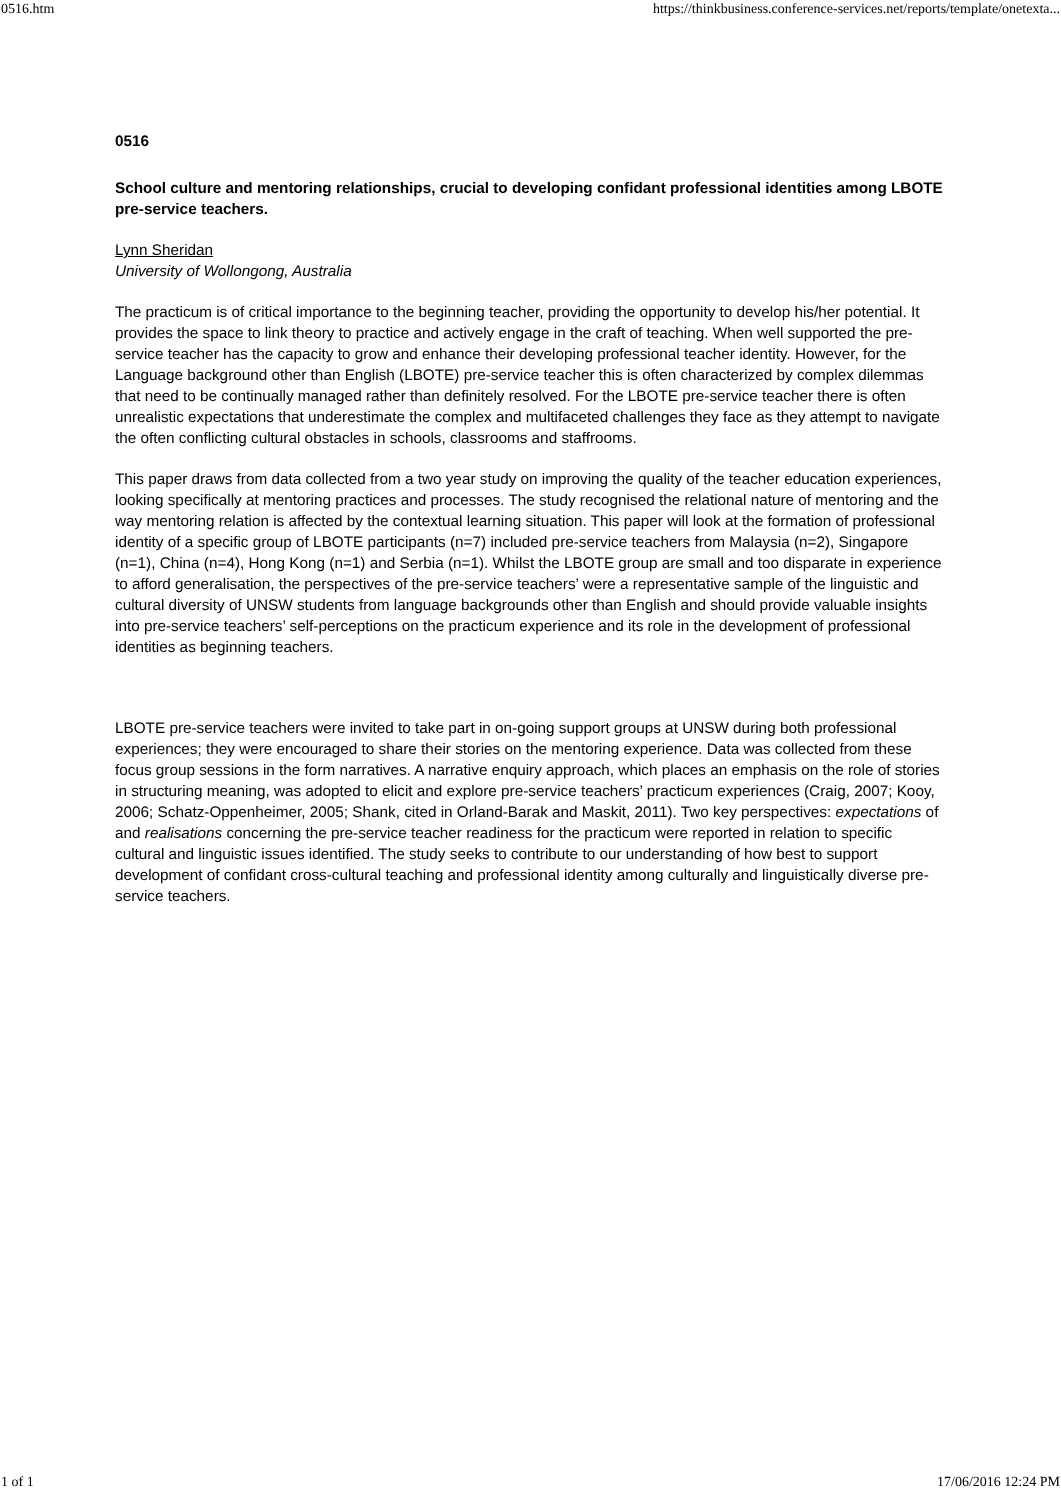0516.htm https://thinkbusiness.conference-services.net/reports/template/onetexta...
0516
School culture and mentoring relationships, crucial to developing confidant professional identities among LBOTE pre-service teachers.
Lynn Sheridan
University of Wollongong, Australia
The practicum is of critical importance to the beginning teacher, providing the opportunity to develop his/her potential. It provides the space to link theory to practice and actively engage in the craft of teaching. When well supported the pre-service teacher has the capacity to grow and enhance their developing professional teacher identity. However, for the Language background other than English (LBOTE) pre-service teacher this is often characterized by complex dilemmas that need to be continually managed rather than definitely resolved. For the LBOTE pre-service teacher there is often unrealistic expectations that underestimate the complex and multifaceted challenges they face as they attempt to navigate the often conflicting cultural obstacles in schools, classrooms and staffrooms.
This paper draws from data collected from a two year study on improving the quality of the teacher education experiences, looking specifically at mentoring practices and processes. The study recognised the relational nature of mentoring and the way mentoring relation is affected by the contextual learning situation. This paper will look at the formation of professional identity of a specific group of LBOTE participants (n=7) included pre-service teachers from Malaysia (n=2), Singapore (n=1), China (n=4), Hong Kong (n=1) and Serbia (n=1). Whilst the LBOTE group are small and too disparate in experience to afford generalisation, the perspectives of the pre-service teachers’ were a representative sample of the linguistic and cultural diversity of UNSW students from language backgrounds other than English and should provide valuable insights into pre-service teachers’ self-perceptions on the practicum experience and its role in the development of professional identities as beginning teachers.
LBOTE pre-service teachers were invited to take part in on-going support groups at UNSW during both professional experiences; they were encouraged to share their stories on the mentoring experience. Data was collected from these focus group sessions in the form narratives. A narrative enquiry approach, which places an emphasis on the role of stories in structuring meaning, was adopted to elicit and explore pre-service teachers’ practicum experiences (Craig, 2007; Kooy, 2006; Schatz-Oppenheimer, 2005; Shank, cited in Orland-Barak and Maskit, 2011). Two key perspectives: expectations of and realisations concerning the pre-service teacher readiness for the practicum were reported in relation to specific cultural and linguistic issues identified. The study seeks to contribute to our understanding of how best to support development of confidant cross-cultural teaching and professional identity among culturally and linguistically diverse pre-service teachers.
1 of 1 17/06/2016 12:24 PM